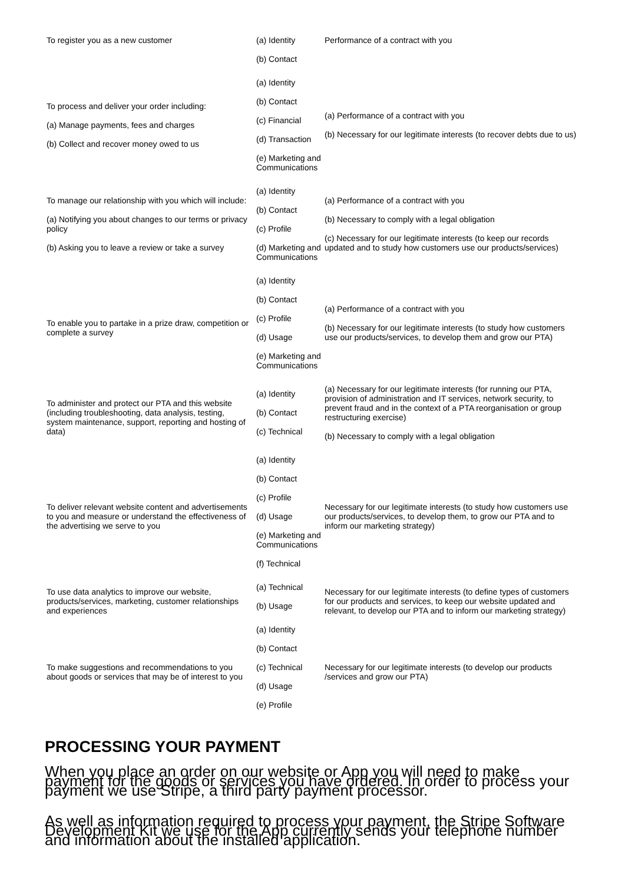| To register you as a new customer | (a) Identity (b) Contact | Performance of a contract with you |
| To process and deliver your order including: (a) Manage payments, fees and charges (b) Collect and recover money owed to us | (a) Identity (b) Contact (c) Financial (d) Transaction (e) Marketing and Communications | (a) Performance of a contract with you (b) Necessary for our legitimate interests (to recover debts due to us) |
| To manage our relationship with you which will include: (a) Notifying you about changes to our terms or privacy policy (b) Asking you to leave a review or take a survey | (a) Identity (b) Contact (c) Profile (d) Marketing and Communications | (a) Performance of a contract with you (b) Necessary to comply with a legal obligation (c) Necessary for our legitimate interests (to keep our records updated and to study how customers use our products/services) |
| To enable you to partake in a prize draw, competition or complete a survey | (a) Identity (b) Contact (c) Profile (d) Usage (e) Marketing and Communications | (a) Performance of a contract with you (b) Necessary for our legitimate interests (to study how customers use our products/services, to develop them and grow our PTA) |
| To administer and protect our PTA and this website (including troubleshooting, data analysis, testing, system maintenance, support, reporting and hosting of data) | (a) Identity (b) Contact (c) Technical | (a) Necessary for our legitimate interests (for running our PTA, provision of administration and IT services, network security, to prevent fraud and in the context of a PTA reorganisation or group restructuring exercise) (b) Necessary to comply with a legal obligation |
| To deliver relevant website content and advertisements to you and measure or understand the effectiveness of the advertising we serve to you | (a) Identity (b) Contact (c) Profile (d) Usage (e) Marketing and Communications (f) Technical | Necessary for our legitimate interests (to study how customers use our products/services, to develop them, to grow our PTA and to inform our marketing strategy) |
| To use data analytics to improve our website, products/services, marketing, customer relationships and experiences | (a) Technical (b) Usage | Necessary for our legitimate interests (to define types of customers for our products and services, to keep our website updated and relevant, to develop our PTA and to inform our marketing strategy) |
| To make suggestions and recommendations to you about goods or services that may be of interest to you | (a) Identity (b) Contact (c) Technical (d) Usage (e) Profile | Necessary for our legitimate interests (to develop our products /services and grow our PTA) |
PROCESSING YOUR PAYMENT
When you place an order on our website or App you will need to make payment for the goods or services you have ordered. In order to process your payment we use Stripe, a third party payment processor.
As well as information required to process your payment, the Stripe Software Development Kit we use for the App currently sends your telephone number and information about the installed application.